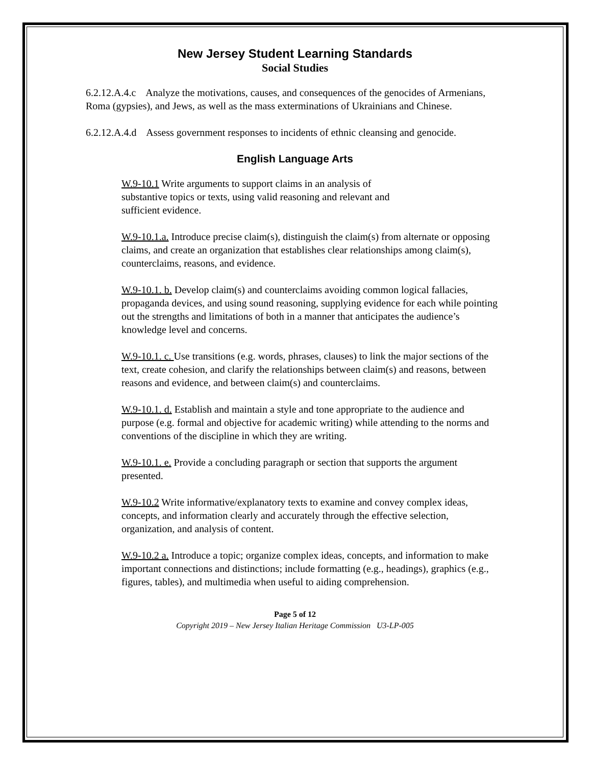New Jersey Student Learning Standards
Social Studies
6.2.12.A.4.c Analyze the motivations, causes, and consequences of the genocides of Armenians, Roma (gypsies), and Jews, as well as the mass exterminations of Ukrainians and Chinese.
6.2.12.A.4.d Assess government responses to incidents of ethnic cleansing and genocide.
English Language Arts
W.9-10.1 Write arguments to support claims in an analysis of
substantive topics or texts, using valid reasoning and relevant and
sufficient evidence.
W.9-10.1.a. Introduce precise claim(s), distinguish the claim(s) from alternate or opposing claims, and create an organization that establishes clear relationships among claim(s), counterclaims, reasons, and evidence.
W.9-10.1. b. Develop claim(s) and counterclaims avoiding common logical fallacies, propaganda devices, and using sound reasoning, supplying evidence for each while pointing out the strengths and limitations of both in a manner that anticipates the audience’s knowledge level and concerns.
W.9-10.1. c. Use transitions (e.g. words, phrases, clauses) to link the major sections of the text, create cohesion, and clarify the relationships between claim(s) and reasons, between reasons and evidence, and between claim(s) and counterclaims.
W.9-10.1. d. Establish and maintain a style and tone appropriate to the audience and purpose (e.g. formal and objective for academic writing) while attending to the norms and conventions of the discipline in which they are writing.
W.9-10.1. e. Provide a concluding paragraph or section that supports the argument presented.
W.9-10.2 Write informative/explanatory texts to examine and convey complex ideas, concepts, and information clearly and accurately through the effective selection, organization, and analysis of content.
W.9-10.2 a. Introduce a topic; organize complex ideas, concepts, and information to make important connections and distinctions; include formatting (e.g., headings), graphics (e.g., figures, tables), and multimedia when useful to aiding comprehension.
Page 5 of 12
Copyright 2019 – New Jersey Italian Heritage Commission U3-LP-005